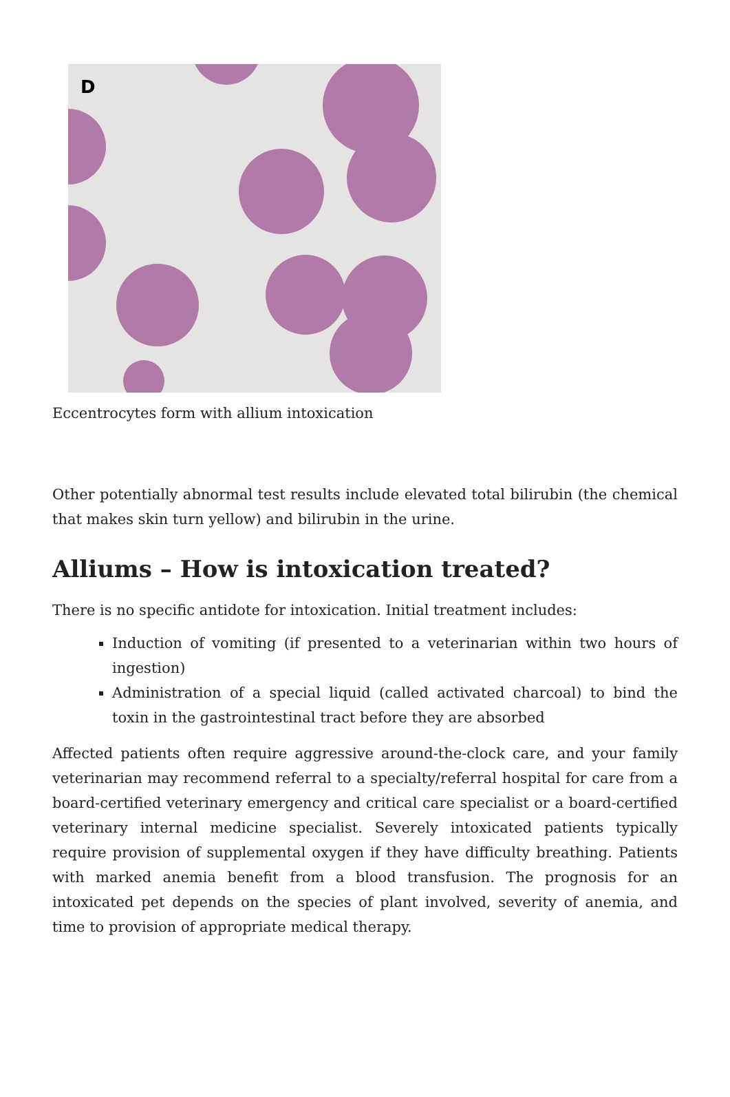D
Eccentrocytes form with allium intoxication
Other potentially abnormal test results include elevated total bilirubin (the chemical that makes skin turn yellow) and bilirubin in the urine.
Alliums – How is intoxication treated?
There is no specific antidote for intoxication. Initial treatment includes:
Induction of vomiting (if presented to a veterinarian within two hours of ingestion)
Administration of a special liquid (called activated charcoal) to bind the toxin in the gastrointestinal tract before they are absorbed
Affected patients often require aggressive around-the-clock care, and your family veterinarian may recommend referral to a specialty/referral hospital for care from a board-certified veterinary emergency and critical care specialist or a board-certified veterinary internal medicine specialist. Severely intoxicated patients typically require provision of supplemental oxygen if they have difficulty breathing. Patients with marked anemia benefit from a blood transfusion. The prognosis for an intoxicated pet depends on the species of plant involved, severity of anemia, and time to provision of appropriate medical therapy.